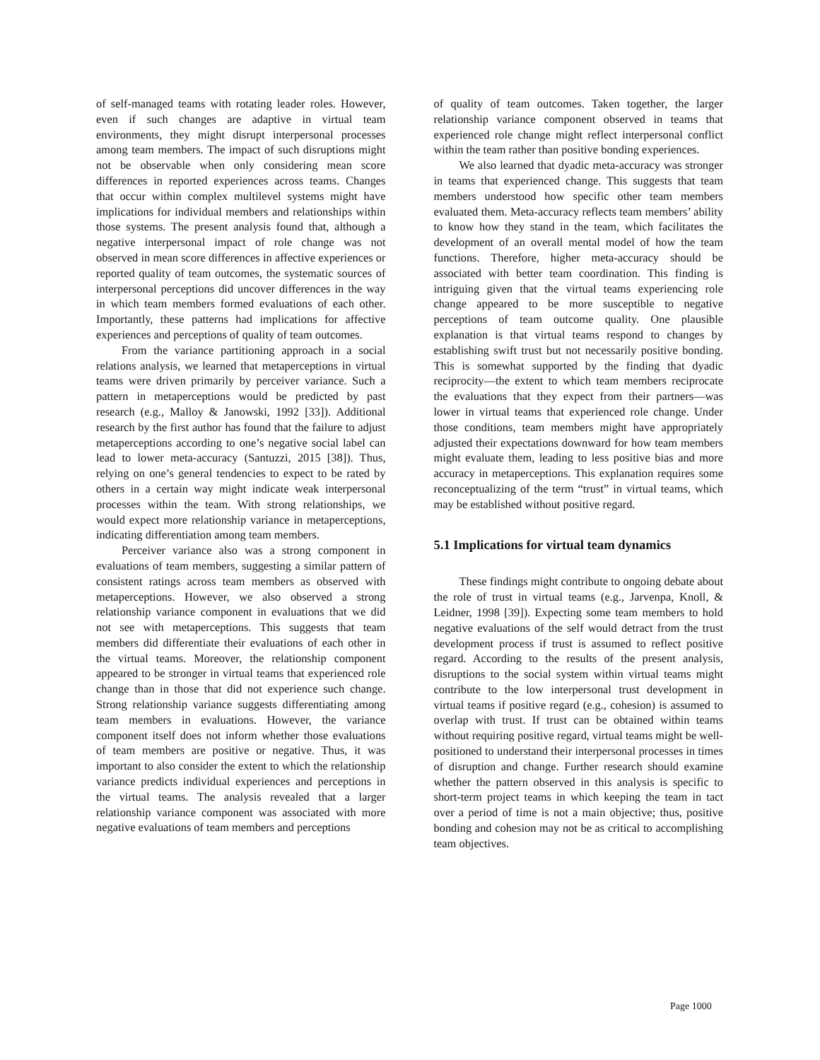of self-managed teams with rotating leader roles. However, even if such changes are adaptive in virtual team environments, they might disrupt interpersonal processes among team members. The impact of such disruptions might not be observable when only considering mean score differences in reported experiences across teams. Changes that occur within complex multilevel systems might have implications for individual members and relationships within those systems. The present analysis found that, although a negative interpersonal impact of role change was not observed in mean score differences in affective experiences or reported quality of team outcomes, the systematic sources of interpersonal perceptions did uncover differences in the way in which team members formed evaluations of each other. Importantly, these patterns had implications for affective experiences and perceptions of quality of team outcomes.
From the variance partitioning approach in a social relations analysis, we learned that metaperceptions in virtual teams were driven primarily by perceiver variance. Such a pattern in metaperceptions would be predicted by past research (e.g., Malloy & Janowski, 1992 [33]). Additional research by the first author has found that the failure to adjust metaperceptions according to one’s negative social label can lead to lower meta-accuracy (Santuzzi, 2015 [38]). Thus, relying on one’s general tendencies to expect to be rated by others in a certain way might indicate weak interpersonal processes within the team. With strong relationships, we would expect more relationship variance in metaperceptions, indicating differentiation among team members.
Perceiver variance also was a strong component in evaluations of team members, suggesting a similar pattern of consistent ratings across team members as observed with metaperceptions. However, we also observed a strong relationship variance component in evaluations that we did not see with metaperceptions. This suggests that team members did differentiate their evaluations of each other in the virtual teams. Moreover, the relationship component appeared to be stronger in virtual teams that experienced role change than in those that did not experience such change. Strong relationship variance suggests differentiating among team members in evaluations. However, the variance component itself does not inform whether those evaluations of team members are positive or negative. Thus, it was important to also consider the extent to which the relationship variance predicts individual experiences and perceptions in the virtual teams. The analysis revealed that a larger relationship variance component was associated with more negative evaluations of team members and perceptions
of quality of team outcomes. Taken together, the larger relationship variance component observed in teams that experienced role change might reflect interpersonal conflict within the team rather than positive bonding experiences.
We also learned that dyadic meta-accuracy was stronger in teams that experienced change. This suggests that team members understood how specific other team members evaluated them. Meta-accuracy reflects team members’ ability to know how they stand in the team, which facilitates the development of an overall mental model of how the team functions. Therefore, higher meta-accuracy should be associated with better team coordination. This finding is intriguing given that the virtual teams experiencing role change appeared to be more susceptible to negative perceptions of team outcome quality. One plausible explanation is that virtual teams respond to changes by establishing swift trust but not necessarily positive bonding. This is somewhat supported by the finding that dyadic reciprocity—the extent to which team members reciprocate the evaluations that they expect from their partners—was lower in virtual teams that experienced role change. Under those conditions, team members might have appropriately adjusted their expectations downward for how team members might evaluate them, leading to less positive bias and more accuracy in metaperceptions. This explanation requires some reconceptualizing of the term “trust” in virtual teams, which may be established without positive regard.
5.1 Implications for virtual team dynamics
These findings might contribute to ongoing debate about the role of trust in virtual teams (e.g., Jarvenpa, Knoll, & Leidner, 1998 [39]). Expecting some team members to hold negative evaluations of the self would detract from the trust development process if trust is assumed to reflect positive regard. According to the results of the present analysis, disruptions to the social system within virtual teams might contribute to the low interpersonal trust development in virtual teams if positive regard (e.g., cohesion) is assumed to overlap with trust. If trust can be obtained within teams without requiring positive regard, virtual teams might be well-positioned to understand their interpersonal processes in times of disruption and change. Further research should examine whether the pattern observed in this analysis is specific to short-term project teams in which keeping the team in tact over a period of time is not a main objective; thus, positive bonding and cohesion may not be as critical to accomplishing team objectives.
Page 1000